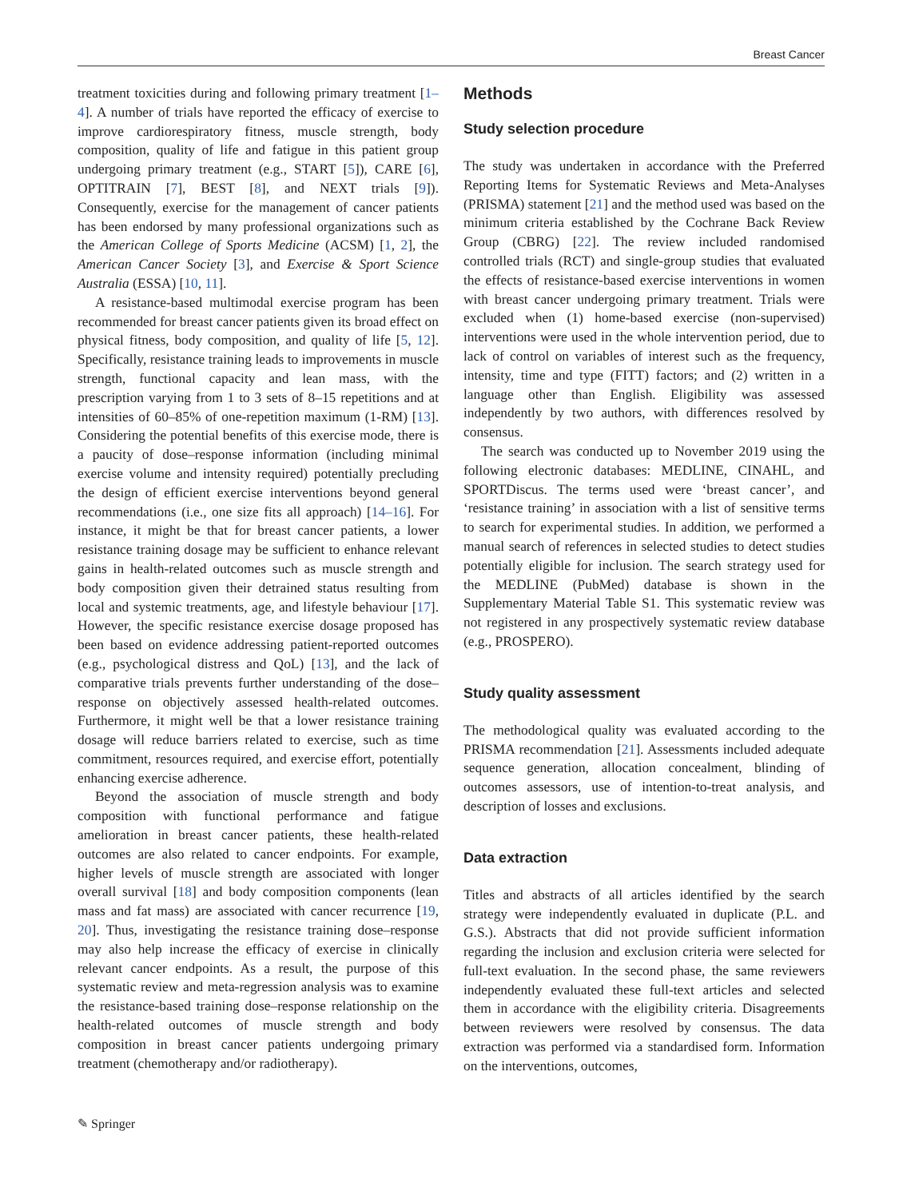Breast Cancer
treatment toxicities during and following primary treatment [1–4]. A number of trials have reported the efficacy of exercise to improve cardiorespiratory fitness, muscle strength, body composition, quality of life and fatigue in this patient group undergoing primary treatment (e.g., START [5]), CARE [6], OPTITRAIN [7], BEST [8], and NEXT trials [9]). Consequently, exercise for the management of cancer patients has been endorsed by many professional organizations such as the American College of Sports Medicine (ACSM) [1, 2], the American Cancer Society [3], and Exercise & Sport Science Australia (ESSA) [10, 11].
A resistance-based multimodal exercise program has been recommended for breast cancer patients given its broad effect on physical fitness, body composition, and quality of life [5, 12]. Specifically, resistance training leads to improvements in muscle strength, functional capacity and lean mass, with the prescription varying from 1 to 3 sets of 8–15 repetitions and at intensities of 60–85% of one-repetition maximum (1-RM) [13]. Considering the potential benefits of this exercise mode, there is a paucity of dose–response information (including minimal exercise volume and intensity required) potentially precluding the design of efficient exercise interventions beyond general recommendations (i.e., one size fits all approach) [14–16]. For instance, it might be that for breast cancer patients, a lower resistance training dosage may be sufficient to enhance relevant gains in health-related outcomes such as muscle strength and body composition given their detrained status resulting from local and systemic treatments, age, and lifestyle behaviour [17]. However, the specific resistance exercise dosage proposed has been based on evidence addressing patient-reported outcomes (e.g., psychological distress and QoL) [13], and the lack of comparative trials prevents further understanding of the dose–response on objectively assessed health-related outcomes. Furthermore, it might well be that a lower resistance training dosage will reduce barriers related to exercise, such as time commitment, resources required, and exercise effort, potentially enhancing exercise adherence.
Beyond the association of muscle strength and body composition with functional performance and fatigue amelioration in breast cancer patients, these health-related outcomes are also related to cancer endpoints. For example, higher levels of muscle strength are associated with longer overall survival [18] and body composition components (lean mass and fat mass) are associated with cancer recurrence [19, 20]. Thus, investigating the resistance training dose–response may also help increase the efficacy of exercise in clinically relevant cancer endpoints. As a result, the purpose of this systematic review and meta-regression analysis was to examine the resistance-based training dose–response relationship on the health-related outcomes of muscle strength and body composition in breast cancer patients undergoing primary treatment (chemotherapy and/or radiotherapy).
Methods
Study selection procedure
The study was undertaken in accordance with the Preferred Reporting Items for Systematic Reviews and Meta-Analyses (PRISMA) statement [21] and the method used was based on the minimum criteria established by the Cochrane Back Review Group (CBRG) [22]. The review included randomised controlled trials (RCT) and single-group studies that evaluated the effects of resistance-based exercise interventions in women with breast cancer undergoing primary treatment. Trials were excluded when (1) home-based exercise (non-supervised) interventions were used in the whole intervention period, due to lack of control on variables of interest such as the frequency, intensity, time and type (FITT) factors; and (2) written in a language other than English. Eligibility was assessed independently by two authors, with differences resolved by consensus.
The search was conducted up to November 2019 using the following electronic databases: MEDLINE, CINAHL, and SPORTDiscus. The terms used were ‘breast cancer’, and ‘resistance training’ in association with a list of sensitive terms to search for experimental studies. In addition, we performed a manual search of references in selected studies to detect studies potentially eligible for inclusion. The search strategy used for the MEDLINE (PubMed) database is shown in the Supplementary Material Table S1. This systematic review was not registered in any prospectively systematic review database (e.g., PROSPERO).
Study quality assessment
The methodological quality was evaluated according to the PRISMA recommendation [21]. Assessments included adequate sequence generation, allocation concealment, blinding of outcomes assessors, use of intention-to-treat analysis, and description of losses and exclusions.
Data extraction
Titles and abstracts of all articles identified by the search strategy were independently evaluated in duplicate (P.L. and G.S.). Abstracts that did not provide sufficient information regarding the inclusion and exclusion criteria were selected for full-text evaluation. In the second phase, the same reviewers independently evaluated these full-text articles and selected them in accordance with the eligibility criteria. Disagreements between reviewers were resolved by consensus. The data extraction was performed via a standardised form. Information on the interventions, outcomes,
✎ Springer